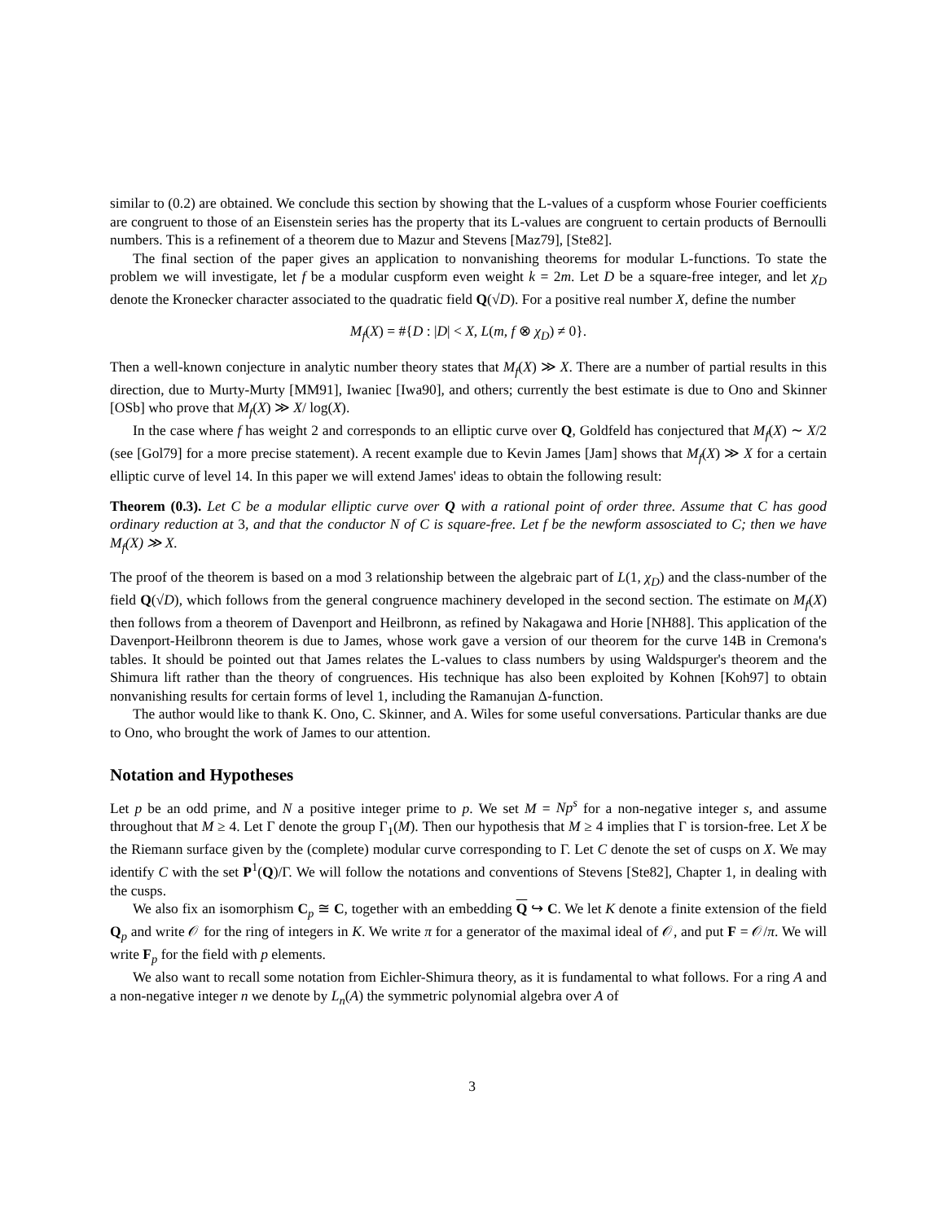similar to (0.2) are obtained. We conclude this section by showing that the L-values of a cuspform whose Fourier coefficients are congruent to those of an Eisenstein series has the property that its L-values are congruent to certain products of Bernoulli numbers. This is a refinement of a theorem due to Mazur and Stevens [Maz79], [Ste82].
The final section of the paper gives an application to nonvanishing theorems for modular L-functions. To state the problem we will investigate, let f be a modular cuspform even weight k = 2m. Let D be a square-free integer, and let χ<sub>D</sub> denote the Kronecker character associated to the quadratic field Q(√D). For a positive real number X, define the number
M<sub>f</sub>(X) = #{D : |D| < X, L(m, f ⊗ χ<sub>D</sub>) ≠ 0}.
Then a well-known conjecture in analytic number theory states that M<sub>f</sub>(X) ≫ X. There are a number of partial results in this direction, due to Murty-Murty [MM91], Iwaniec [Iwa90], and others; currently the best estimate is due to Ono and Skinner [OSb] who prove that M<sub>f</sub>(X) ≫ X/ log(X).
In the case where f has weight 2 and corresponds to an elliptic curve over Q, Goldfeld has conjectured that M<sub>f</sub>(X) ∼ X/2 (see [Gol79] for a more precise statement). A recent example due to Kevin James [Jam] shows that M<sub>f</sub>(X) ≫ X for a certain elliptic curve of level 14. In this paper we will extend James' ideas to obtain the following result:
Theorem (0.3). Let C be a modular elliptic curve over Q with a rational point of order three. Assume that C has good ordinary reduction at 3, and that the conductor N of C is square-free. Let f be the newform assosciated to C; then we have M<sub>f</sub>(X) ≫ X.
The proof of the theorem is based on a mod 3 relationship between the algebraic part of L(1, χ<sub>D</sub>) and the class-number of the field Q(√D), which follows from the general congruence machinery developed in the second section. The estimate on M<sub>f</sub>(X) then follows from a theorem of Davenport and Heilbronn, as refined by Nakagawa and Horie [NH88]. This application of the Davenport-Heilbronn theorem is due to James, whose work gave a version of our theorem for the curve 14B in Cremona's tables. It should be pointed out that James relates the L-values to class numbers by using Waldspurger's theorem and the Shimura lift rather than the theory of congruences. His technique has also been exploited by Kohnen [Koh97] to obtain nonvanishing results for certain forms of level 1, including the Ramanujan Δ-function.
The author would like to thank K. Ono, C. Skinner, and A. Wiles for some useful conversations. Particular thanks are due to Ono, who brought the work of James to our attention.
Notation and Hypotheses
Let p be an odd prime, and N a positive integer prime to p. We set M = Np<sup>s</sup> for a non-negative integer s, and assume throughout that M ≥ 4. Let Γ denote the group Γ<sub>1</sub>(M). Then our hypothesis that M ≥ 4 implies that Γ is torsion-free. Let X be the Riemann surface given by the (complete) modular curve corresponding to Γ. Let C denote the set of cusps on X. We may identify C with the set P<sup>1</sup>(Q)/Γ. We will follow the notations and conventions of Stevens [Ste82], Chapter 1, in dealing with the cusps.
We also fix an isomorphism C<sub>p</sub> ≅ C, together with an embedding Q ↪ C. We let K denote a finite extension of the field Q<sub>p</sub> and write 𝒪 for the ring of integers in K. We write π for a generator of the maximal ideal of 𝒪, and put F = 𝒪/π. We will write F<sub>p</sub> for the field with p elements.
We also want to recall some notation from Eichler-Shimura theory, as it is fundamental to what follows. For a ring A and a non-negative integer n we denote by L<sub>n</sub>(A) the symmetric polynomial algebra over A of
3